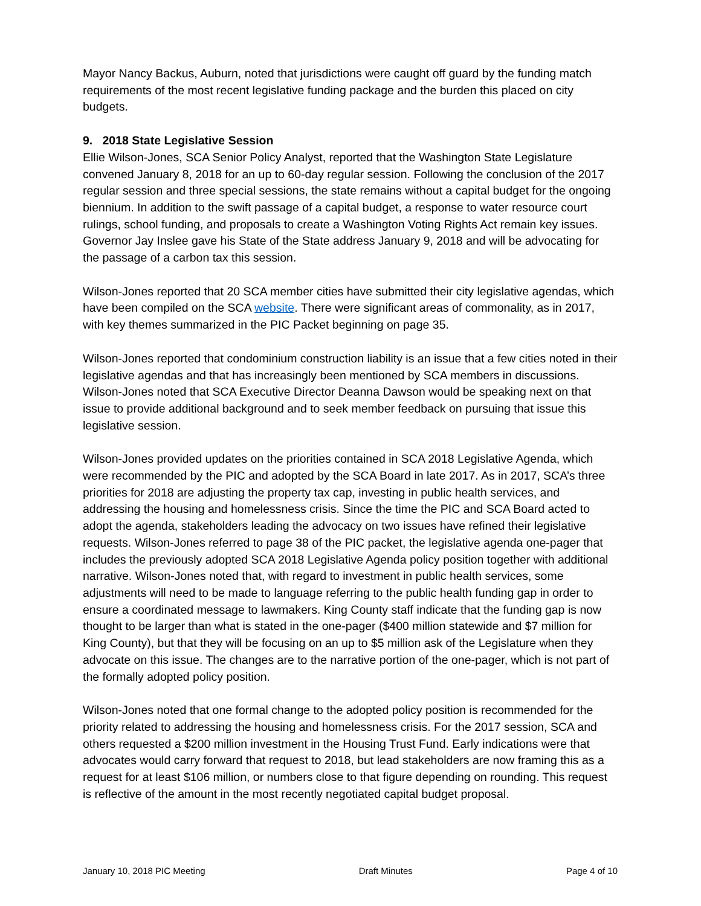Mayor Nancy Backus, Auburn, noted that jurisdictions were caught off guard by the funding match requirements of the most recent legislative funding package and the burden this placed on city budgets.
9. 2018 State Legislative Session
Ellie Wilson-Jones, SCA Senior Policy Analyst, reported that the Washington State Legislature convened January 8, 2018 for an up to 60-day regular session. Following the conclusion of the 2017 regular session and three special sessions, the state remains without a capital budget for the ongoing biennium. In addition to the swift passage of a capital budget, a response to water resource court rulings, school funding, and proposals to create a Washington Voting Rights Act remain key issues. Governor Jay Inslee gave his State of the State address January 9, 2018 and will be advocating for the passage of a carbon tax this session.
Wilson-Jones reported that 20 SCA member cities have submitted their city legislative agendas, which have been compiled on the SCA website. There were significant areas of commonality, as in 2017, with key themes summarized in the PIC Packet beginning on page 35.
Wilson-Jones reported that condominium construction liability is an issue that a few cities noted in their legislative agendas and that has increasingly been mentioned by SCA members in discussions. Wilson-Jones noted that SCA Executive Director Deanna Dawson would be speaking next on that issue to provide additional background and to seek member feedback on pursuing that issue this legislative session.
Wilson-Jones provided updates on the priorities contained in SCA 2018 Legislative Agenda, which were recommended by the PIC and adopted by the SCA Board in late 2017. As in 2017, SCA’s three priorities for 2018 are adjusting the property tax cap, investing in public health services, and addressing the housing and homelessness crisis. Since the time the PIC and SCA Board acted to adopt the agenda, stakeholders leading the advocacy on two issues have refined their legislative requests. Wilson-Jones referred to page 38 of the PIC packet, the legislative agenda one-pager that includes the previously adopted SCA 2018 Legislative Agenda policy position together with additional narrative. Wilson-Jones noted that, with regard to investment in public health services, some adjustments will need to be made to language referring to the public health funding gap in order to ensure a coordinated message to lawmakers. King County staff indicate that the funding gap is now thought to be larger than what is stated in the one-pager ($400 million statewide and $7 million for King County), but that they will be focusing on an up to $5 million ask of the Legislature when they advocate on this issue. The changes are to the narrative portion of the one-pager, which is not part of the formally adopted policy position.
Wilson-Jones noted that one formal change to the adopted policy position is recommended for the priority related to addressing the housing and homelessness crisis. For the 2017 session, SCA and others requested a $200 million investment in the Housing Trust Fund. Early indications were that advocates would carry forward that request to 2018, but lead stakeholders are now framing this as a request for at least $106 million, or numbers close to that figure depending on rounding. This request is reflective of the amount in the most recently negotiated capital budget proposal.
January 10, 2018 PIC Meeting Draft Minutes Page 4 of 10